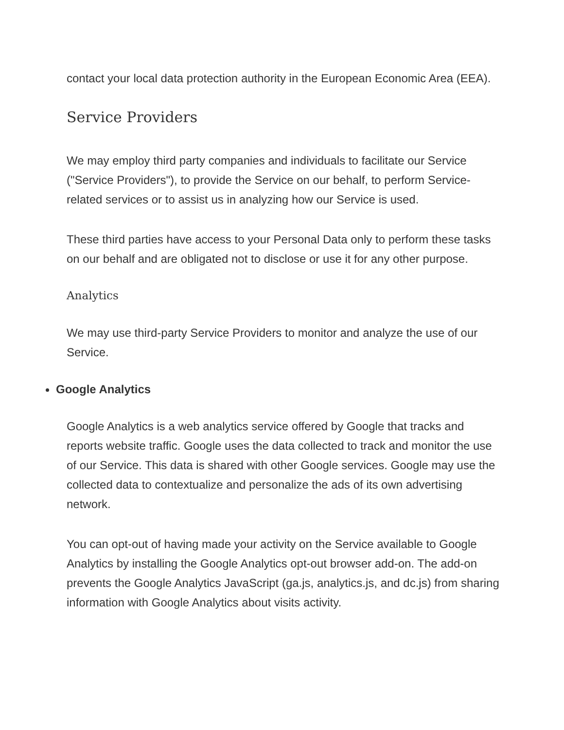contact your local data protection authority in the European Economic Area (EEA).
Service Providers
We may employ third party companies and individuals to facilitate our Service ("Service Providers"), to provide the Service on our behalf, to perform Service-related services or to assist us in analyzing how our Service is used.
These third parties have access to your Personal Data only to perform these tasks on our behalf and are obligated not to disclose or use it for any other purpose.
Analytics
We may use third-party Service Providers to monitor and analyze the use of our Service.
Google Analytics
Google Analytics is a web analytics service offered by Google that tracks and reports website traffic. Google uses the data collected to track and monitor the use of our Service. This data is shared with other Google services. Google may use the collected data to contextualize and personalize the ads of its own advertising network.
You can opt-out of having made your activity on the Service available to Google Analytics by installing the Google Analytics opt-out browser add-on. The add-on prevents the Google Analytics JavaScript (ga.js, analytics.js, and dc.js) from sharing information with Google Analytics about visits activity.